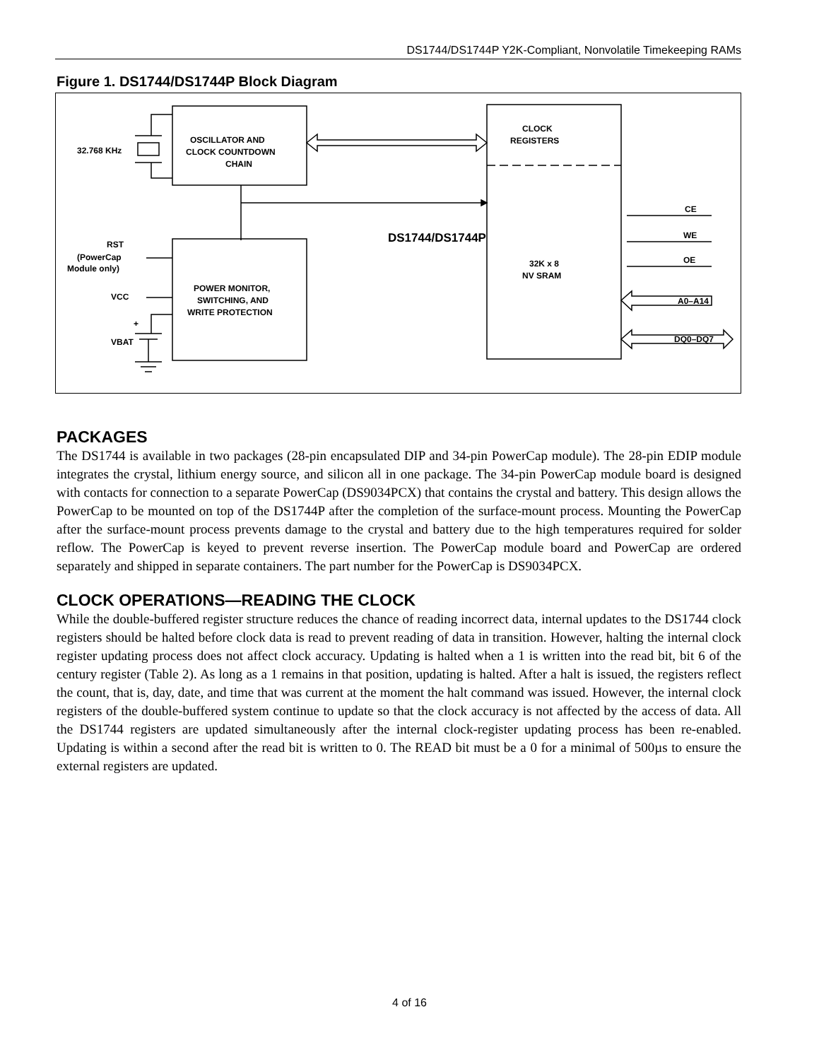DS1744/DS1744P Y2K-Compliant, Nonvolatile Timekeeping RAMs
Figure 1. DS1744/DS1744P Block Diagram
OSCILLATOR AND
CLOCK COUNTDOWN
CHAIN
32.768 KHz
CLOCK
REGISTERS
DS1744/DS1744P
32K x 8
NV SRAM
POWER MONITOR,
SWITCHING, AND
WRITE PROTECTION
RST
(PowerCap
Module only)
VCC
VBAT
+
CE
WE
OE
A0–A14
DQ0–DQ7
PACKAGES
The DS1744 is available in two packages (28-pin encapsulated DIP and 34-pin PowerCap module). The 28-pin EDIP module integrates the crystal, lithium energy source, and silicon all in one package. The 34-pin PowerCap module board is designed with contacts for connection to a separate PowerCap (DS9034PCX) that contains the crystal and battery. This design allows the PowerCap to be mounted on top of the DS1744P after the completion of the surface-mount process. Mounting the PowerCap after the surface-mount process prevents damage to the crystal and battery due to the high temperatures required for solder reflow. The PowerCap is keyed to prevent reverse insertion. The PowerCap module board and PowerCap are ordered separately and shipped in separate containers. The part number for the PowerCap is DS9034PCX.
CLOCK OPERATIONS—READING THE CLOCK
While the double-buffered register structure reduces the chance of reading incorrect data, internal updates to the DS1744 clock registers should be halted before clock data is read to prevent reading of data in transition. However, halting the internal clock register updating process does not affect clock accuracy. Updating is halted when a 1 is written into the read bit, bit 6 of the century register (Table 2). As long as a 1 remains in that position, updating is halted. After a halt is issued, the registers reflect the count, that is, day, date, and time that was current at the moment the halt command was issued. However, the internal clock registers of the double-buffered system continue to update so that the clock accuracy is not affected by the access of data. All the DS1744 registers are updated simultaneously after the internal clock-register updating process has been re-enabled. Updating is within a second after the read bit is written to 0. The READ bit must be a 0 for a minimal of 500µs to ensure the external registers are updated.
4 of 16